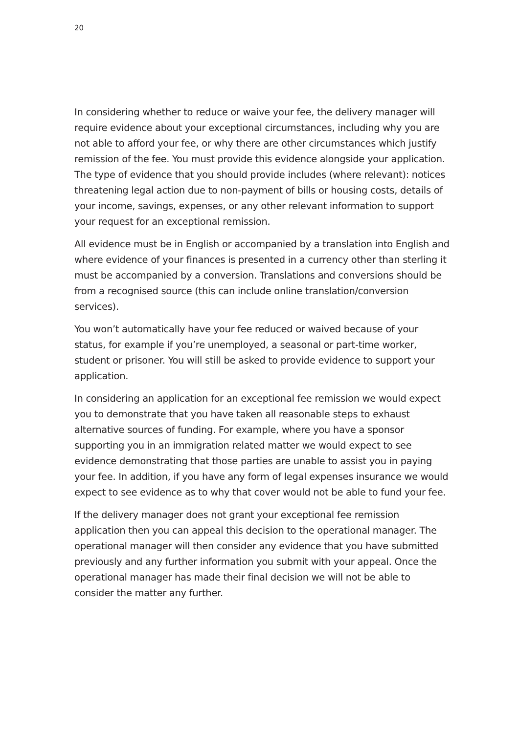20
In considering whether to reduce or waive your fee, the delivery manager will require evidence about your exceptional circumstances, including why you are not able to afford your fee, or why there are other circumstances which justify remission of the fee. You must provide this evidence alongside your application. The type of evidence that you should provide includes (where relevant): notices threatening legal action due to non-payment of bills or housing costs, details of your income, savings, expenses, or any other relevant information to support your request for an exceptional remission.
All evidence must be in English or accompanied by a translation into English and where evidence of your finances is presented in a currency other than sterling it must be accompanied by a conversion. Translations and conversions should be from a recognised source (this can include online translation/conversion services).
You won’t automatically have your fee reduced or waived because of your status, for example if you’re unemployed, a seasonal or part-time worker, student or prisoner. You will still be asked to provide evidence to support your application.
In considering an application for an exceptional fee remission we would expect you to demonstrate that you have taken all reasonable steps to exhaust alternative sources of funding. For example, where you have a sponsor supporting you in an immigration related matter we would expect to see evidence demonstrating that those parties are unable to assist you in paying your fee. In addition, if you have any form of legal expenses insurance we would expect to see evidence as to why that cover would not be able to fund your fee.
If the delivery manager does not grant your exceptional fee remission application then you can appeal this decision to the operational manager. The operational manager will then consider any evidence that you have submitted previously and any further information you submit with your appeal. Once the operational manager has made their final decision we will not be able to consider the matter any further.